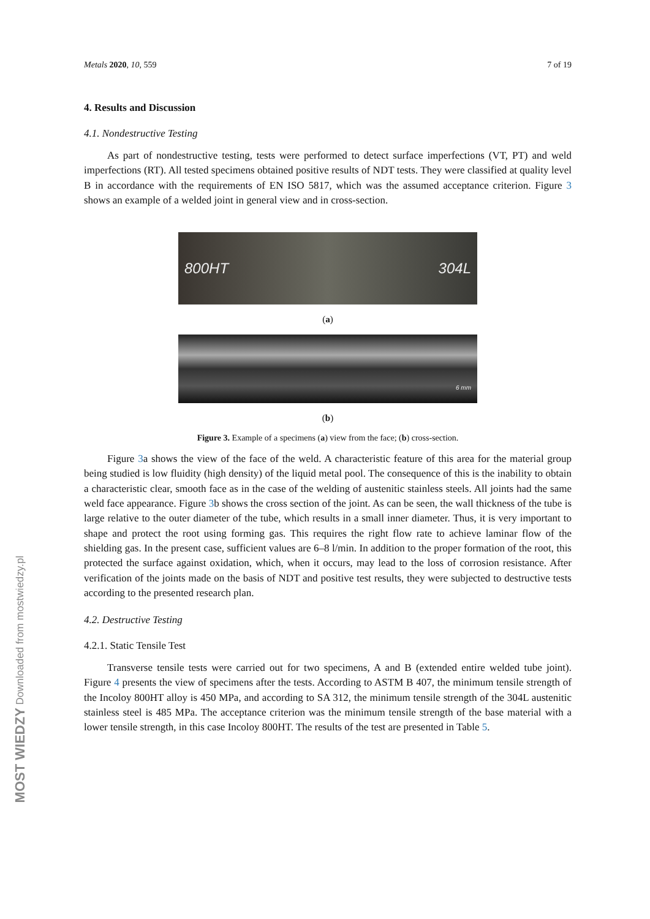Metals 2020, 10, 559 7 of 19
4. Results and Discussion
4.1. Nondestructive Testing
As part of nondestructive testing, tests were performed to detect surface imperfections (VT, PT) and weld imperfections (RT). All tested specimens obtained positive results of NDT tests. They were classified at quality level B in accordance with the requirements of EN ISO 5817, which was the assumed acceptance criterion. Figure 3 shows an example of a welded joint in general view and in cross-section.
800HT 304L
(a)
6 mm
(b)
Figure 3. Example of a specimens (a) view from the face; (b) cross-section.
Figure 3a shows the view of the face of the weld. A characteristic feature of this area for the material group being studied is low fluidity (high density) of the liquid metal pool. The consequence of this is the inability to obtain a characteristic clear, smooth face as in the case of the welding of austenitic stainless steels. All joints had the same weld face appearance. Figure 3b shows the cross section of the joint. As can be seen, the wall thickness of the tube is large relative to the outer diameter of the tube, which results in a small inner diameter. Thus, it is very important to shape and protect the root using forming gas. This requires the right flow rate to achieve laminar flow of the shielding gas. In the present case, sufficient values are 6–8 l/min. In addition to the proper formation of the root, this protected the surface against oxidation, which, when it occurs, may lead to the loss of corrosion resistance. After verification of the joints made on the basis of NDT and positive test results, they were subjected to destructive tests according to the presented research plan.
4.2. Destructive Testing
4.2.1. Static Tensile Test
Transverse tensile tests were carried out for two specimens, A and B (extended entire welded tube joint). Figure 4 presents the view of specimens after the tests. According to ASTM B 407, the minimum tensile strength of the Incoloy 800HT alloy is 450 MPa, and according to SA 312, the minimum tensile strength of the 304L austenitic stainless steel is 485 MPa. The acceptance criterion was the minimum tensile strength of the base material with a lower tensile strength, in this case Incoloy 800HT. The results of the test are presented in Table 5.
MOST WIEDZY Downloaded from mostwiedzy.pl